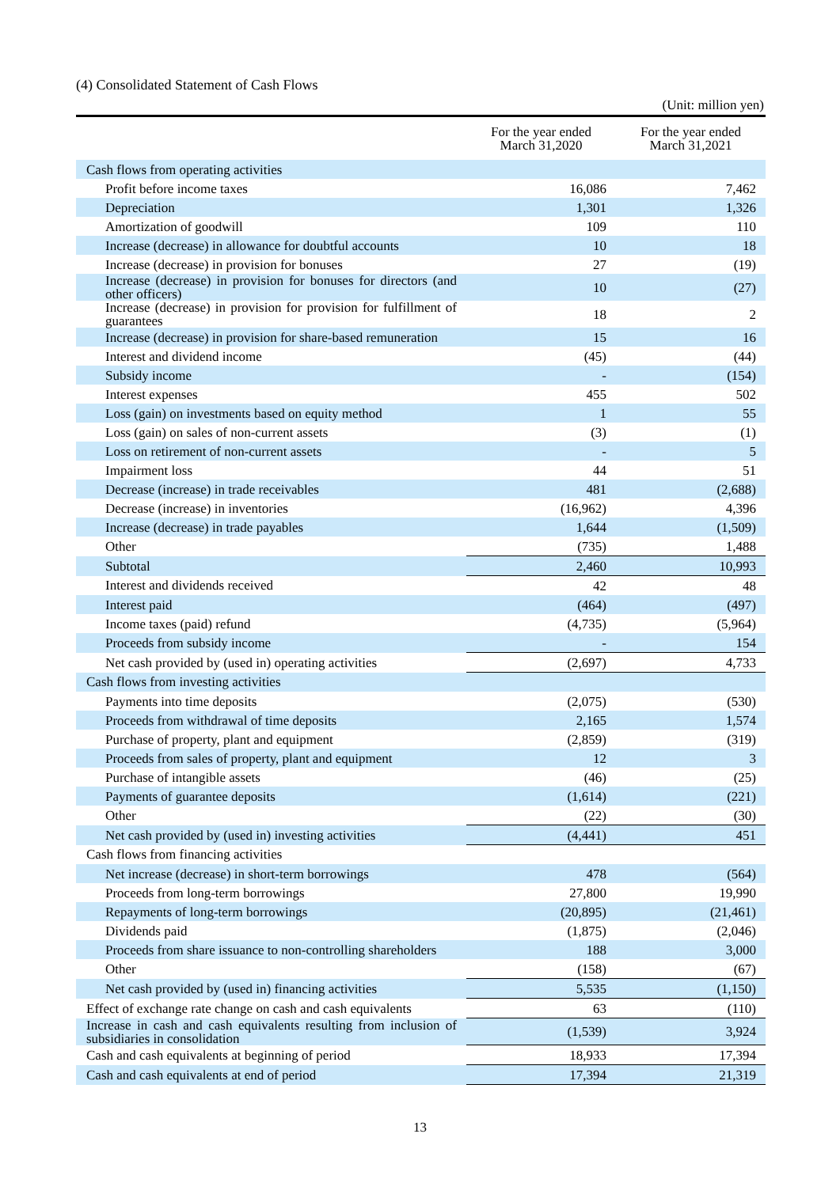(4) Consolidated Statement of Cash Flows
(Unit: million yen)
| | For the year ended March 31,2020 | For the year ended March 31,2021 |
| --- | --- | --- |
| Cash flows from operating activities | | |
| Profit before income taxes | 16,086 | 7,462 |
| Depreciation | 1,301 | 1,326 |
| Amortization of goodwill | 109 | 110 |
| Increase (decrease) in allowance for doubtful accounts | 10 | 18 |
| Increase (decrease) in provision for bonuses | 27 | (19) |
| Increase (decrease) in provision for bonuses for directors (and other officers) | 10 | (27) |
| Increase (decrease) in provision for provision for fulfillment of guarantees | 18 | 2 |
| Increase (decrease) in provision for share-based remuneration | 15 | 16 |
| Interest and dividend income | (45) | (44) |
| Subsidy income | - | (154) |
| Interest expenses | 455 | 502 |
| Loss (gain) on investments based on equity method | 1 | 55 |
| Loss (gain) on sales of non-current assets | (3) | (1) |
| Loss on retirement of non-current assets | - | 5 |
| Impairment loss | 44 | 51 |
| Decrease (increase) in trade receivables | 481 | (2,688) |
| Decrease (increase) in inventories | (16,962) | 4,396 |
| Increase (decrease) in trade payables | 1,644 | (1,509) |
| Other | (735) | 1,488 |
| Subtotal | 2,460 | 10,993 |
| Interest and dividends received | 42 | 48 |
| Interest paid | (464) | (497) |
| Income taxes (paid) refund | (4,735) | (5,964) |
| Proceeds from subsidy income | - | 154 |
| Net cash provided by (used in) operating activities | (2,697) | 4,733 |
| Cash flows from investing activities | | |
| Payments into time deposits | (2,075) | (530) |
| Proceeds from withdrawal of time deposits | 2,165 | 1,574 |
| Purchase of property, plant and equipment | (2,859) | (319) |
| Proceeds from sales of property, plant and equipment | 12 | 3 |
| Purchase of intangible assets | (46) | (25) |
| Payments of guarantee deposits | (1,614) | (221) |
| Other | (22) | (30) |
| Net cash provided by (used in) investing activities | (4,441) | 451 |
| Cash flows from financing activities | | |
| Net increase (decrease) in short-term borrowings | 478 | (564) |
| Proceeds from long-term borrowings | 27,800 | 19,990 |
| Repayments of long-term borrowings | (20,895) | (21,461) |
| Dividends paid | (1,875) | (2,046) |
| Proceeds from share issuance to non-controlling shareholders | 188 | 3,000 |
| Other | (158) | (67) |
| Net cash provided by (used in) financing activities | 5,535 | (1,150) |
| Effect of exchange rate change on cash and cash equivalents | 63 | (110) |
| Increase in cash and cash equivalents resulting from inclusion of subsidiaries in consolidation | (1,539) | 3,924 |
| Cash and cash equivalents at beginning of period | 18,933 | 17,394 |
| Cash and cash equivalents at end of period | 17,394 | 21,319 |
13